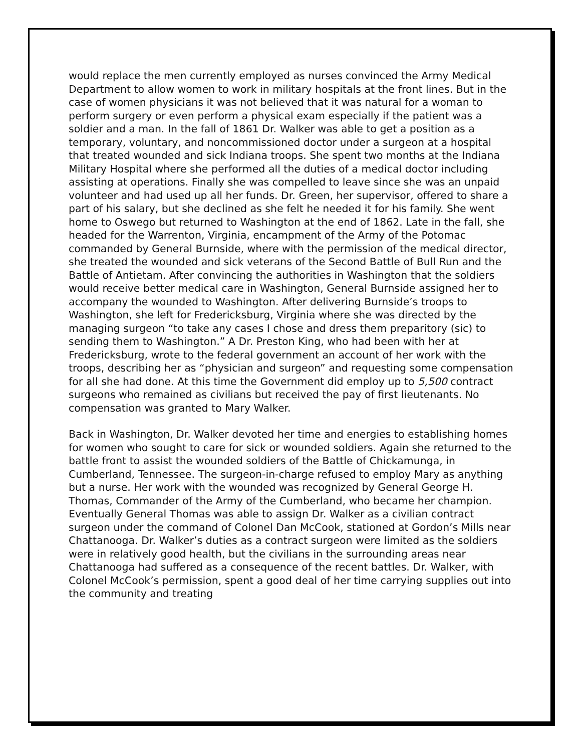would replace the men currently employed as nurses convinced the Army Medical Department to allow women to work in military hospitals at the front lines. But in the case of women physicians it was not believed that it was natural for a woman to perform surgery or even perform a physical exam especially if the patient was a soldier and a man. In the fall of 1861 Dr. Walker was able to get a position as a temporary, voluntary, and noncommissioned doctor under a surgeon at a hospital that treated wounded and sick Indiana troops. She spent two months at the Indiana Military Hospital where she performed all the duties of a medical doctor including assisting at operations. Finally she was compelled to leave since she was an unpaid volunteer and had used up all her funds. Dr. Green, her supervisor, offered to share a part of his salary, but she declined as she felt he needed it for his family. She went home to Oswego but returned to Washington at the end of 1862. Late in the fall, she headed for the Warrenton, Virginia, encampment of the Army of the Potomac commanded by General Burnside, where with the permission of the medical director, she treated the wounded and sick veterans of the Second Battle of Bull Run and the Battle of Antietam. After convincing the authorities in Washington that the soldiers would receive better medical care in Washington, General Burnside assigned her to accompany the wounded to Washington. After delivering Burnside’s troops to Washington, she left for Fredericksburg, Virginia where she was directed by the managing surgeon “to take any cases I chose and dress them preparitory (sic) to sending them to Washington.” A Dr. Preston King, who had been with her at Fredericksburg, wrote to the federal government an account of her work with the troops, describing her as “physician and surgeon” and requesting some compensation for all she had done. At this time the Government did employ up to 5,500 contract surgeons who remained as civilians but received the pay of first lieutenants. No compensation was granted to Mary Walker.
Back in Washington, Dr. Walker devoted her time and energies to establishing homes for women who sought to care for sick or wounded soldiers. Again she returned to the battle front to assist the wounded soldiers of the Battle of Chickamunga, in Cumberland, Tennessee. The surgeon-in-charge refused to employ Mary as anything but a nurse. Her work with the wounded was recognized by General George H. Thomas, Commander of the Army of the Cumberland, who became her champion. Eventually General Thomas was able to assign Dr. Walker as a civilian contract surgeon under the command of Colonel Dan McCook, stationed at Gordon’s Mills near Chattanooga. Dr. Walker’s duties as a contract surgeon were limited as the soldiers were in relatively good health, but the civilians in the surrounding areas near Chattanooga had suffered as a consequence of the recent battles. Dr. Walker, with Colonel McCook’s permission, spent a good deal of her time carrying supplies out into the community and treating